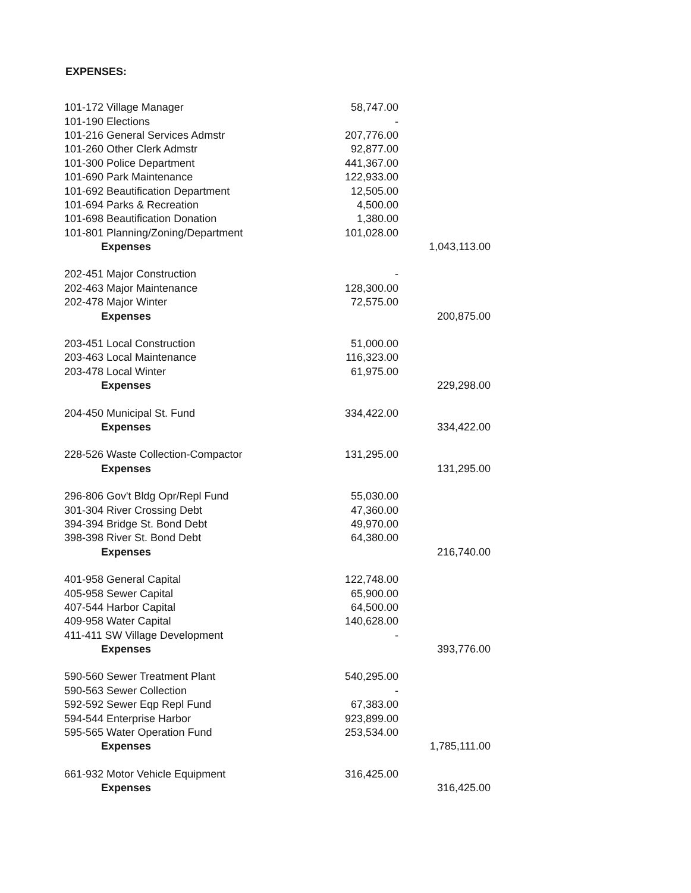EXPENSES:
| 101-172 Village Manager | 58,747.00 | |
| 101-190 Elections | - | |
| 101-216 General Services Admstr | 207,776.00 | |
| 101-260 Other Clerk Admstr | 92,877.00 | |
| 101-300 Police Department | 441,367.00 | |
| 101-690 Park Maintenance | 122,933.00 | |
| 101-692 Beautification Department | 12,505.00 | |
| 101-694 Parks & Recreation | 4,500.00 | |
| 101-698 Beautification Donation | 1,380.00 | |
| 101-801 Planning/Zoning/Department | 101,028.00 | |
| Expenses | | 1,043,113.00 |
| 202-451 Major Construction | - | |
| 202-463 Major Maintenance | 128,300.00 | |
| 202-478 Major Winter | 72,575.00 | |
| Expenses | | 200,875.00 |
| 203-451 Local Construction | 51,000.00 | |
| 203-463 Local Maintenance | 116,323.00 | |
| 203-478 Local Winter | 61,975.00 | |
| Expenses | | 229,298.00 |
| 204-450 Municipal St. Fund | 334,422.00 | |
| Expenses | | 334,422.00 |
| 228-526 Waste Collection-Compactor | 131,295.00 | |
| Expenses | | 131,295.00 |
| 296-806 Gov't Bldg Opr/Repl Fund | 55,030.00 | |
| 301-304 River Crossing Debt | 47,360.00 | |
| 394-394 Bridge St. Bond Debt | 49,970.00 | |
| 398-398 River St. Bond Debt | 64,380.00 | |
| Expenses | | 216,740.00 |
| 401-958 General Capital | 122,748.00 | |
| 405-958 Sewer Capital | 65,900.00 | |
| 407-544 Harbor Capital | 64,500.00 | |
| 409-958 Water Capital | 140,628.00 | |
| 411-411 SW Village Development | - | |
| Expenses | | 393,776.00 |
| 590-560 Sewer Treatment Plant | 540,295.00 | |
| 590-563 Sewer Collection | - | |
| 592-592 Sewer Eqp Repl Fund | 67,383.00 | |
| 594-544 Enterprise Harbor | 923,899.00 | |
| 595-565 Water Operation Fund | 253,534.00 | |
| Expenses | | 1,785,111.00 |
| 661-932 Motor Vehicle Equipment | 316,425.00 | |
| Expenses | | 316,425.00 |